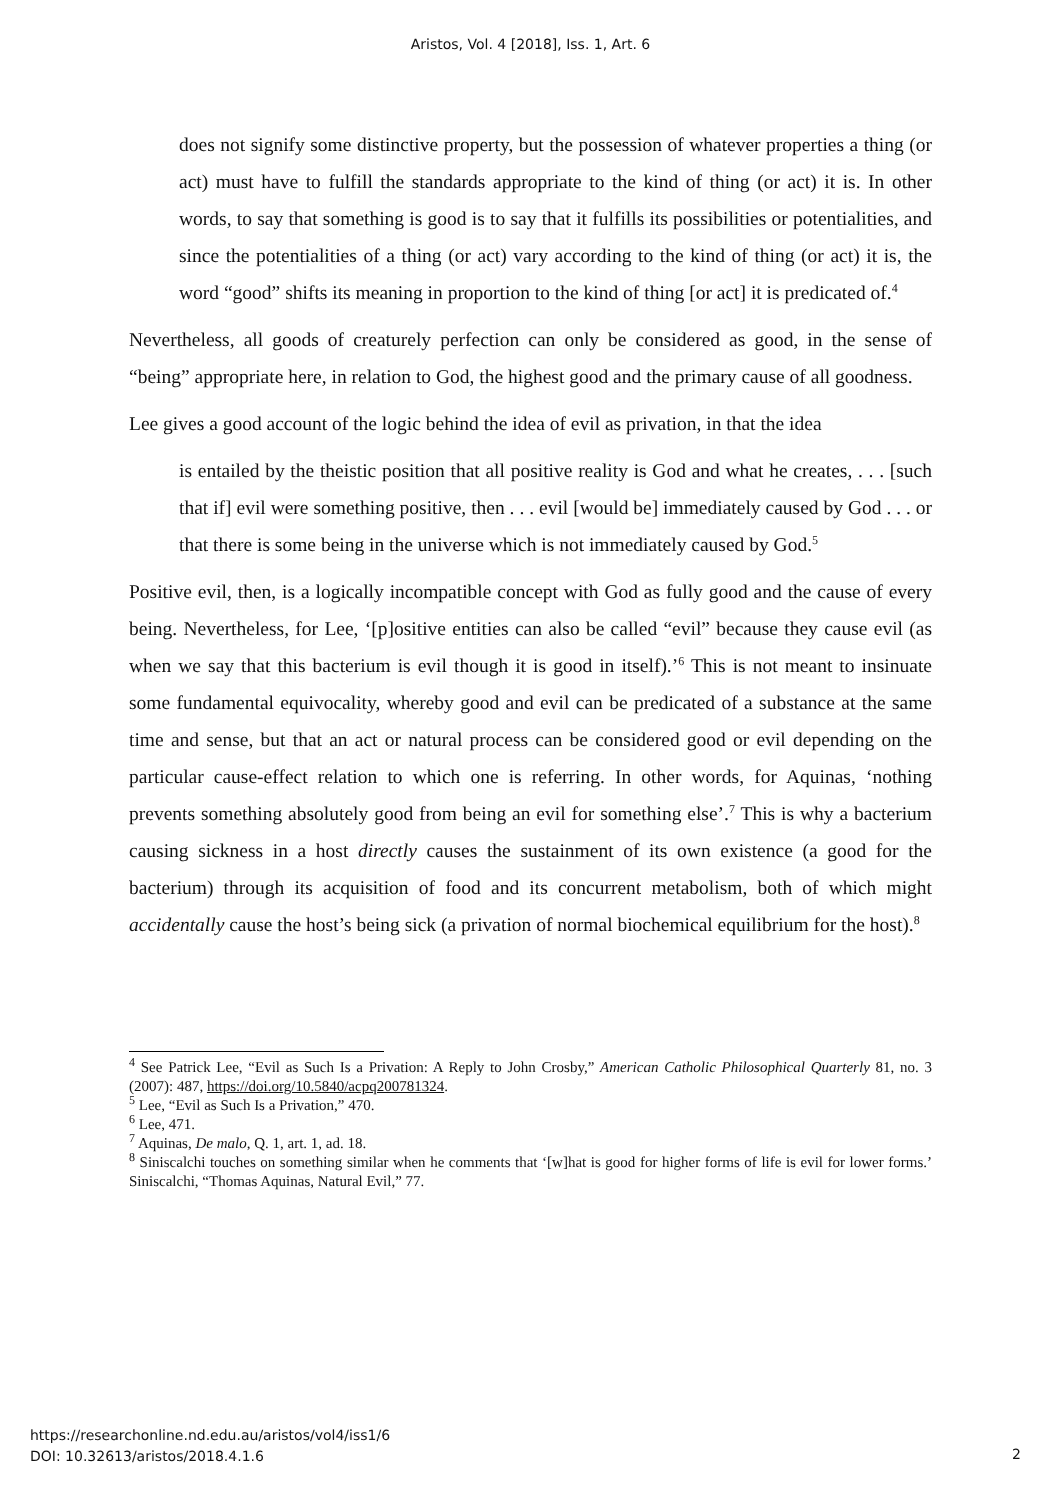Aristos, Vol. 4 [2018], Iss. 1, Art. 6
does not signify some distinctive property, but the possession of whatever properties a thing (or act) must have to fulfill the standards appropriate to the kind of thing (or act) it is. In other words, to say that something is good is to say that it fulfills its possibilities or potentialities, and since the potentialities of a thing (or act) vary according to the kind of thing (or act) it is, the word “good” shifts its meaning in proportion to the kind of thing [or act] it is predicated of.<sup>4</sup>
Nevertheless, all goods of creaturely perfection can only be considered as good, in the sense of “being” appropriate here, in relation to God, the highest good and the primary cause of all goodness.
Lee gives a good account of the logic behind the idea of evil as privation, in that the idea
is entailed by the theistic position that all positive reality is God and what he creates, . . . [such that if] evil were something positive, then . . . evil [would be] immediately caused by God . . . or that there is some being in the universe which is not immediately caused by God.<sup>5</sup>
Positive evil, then, is a logically incompatible concept with God as fully good and the cause of every being. Nevertheless, for Lee, ‘[p]ositive entities can also be called “evil” because they cause evil (as when we say that this bacterium is evil though it is good in itself).’<sup>6</sup> This is not meant to insinuate some fundamental equivocality, whereby good and evil can be predicated of a substance at the same time and sense, but that an act or natural process can be considered good or evil depending on the particular cause-effect relation to which one is referring. In other words, for Aquinas, ‘nothing prevents something absolutely good from being an evil for something else’.<sup>7</sup> This is why a bacterium causing sickness in a host directly causes the sustainment of its own existence (a good for the bacterium) through its acquisition of food and its concurrent metabolism, both of which might accidentally cause the host’s being sick (a privation of normal biochemical equilibrium for the host).<sup>8</sup>
<sup>4</sup> See Patrick Lee, “Evil as Such Is a Privation: A Reply to John Crosby,” American Catholic Philosophical Quarterly 81, no. 3 (2007): 487, https://doi.org/10.5840/acpq200781324.
<sup>5</sup> Lee, “Evil as Such Is a Privation,” 470.
<sup>6</sup> Lee, 471.
<sup>7</sup> Aquinas, De malo, Q. 1, art. 1, ad. 18.
<sup>8</sup> Siniscalchi touches on something similar when he comments that ‘[w]hat is good for higher forms of life is evil for lower forms.’ Siniscalchi, “Thomas Aquinas, Natural Evil,” 77.
https://researchonline.nd.edu.au/aristos/vol4/iss1/6
DOI: 10.32613/aristos/2018.4.1.6
2